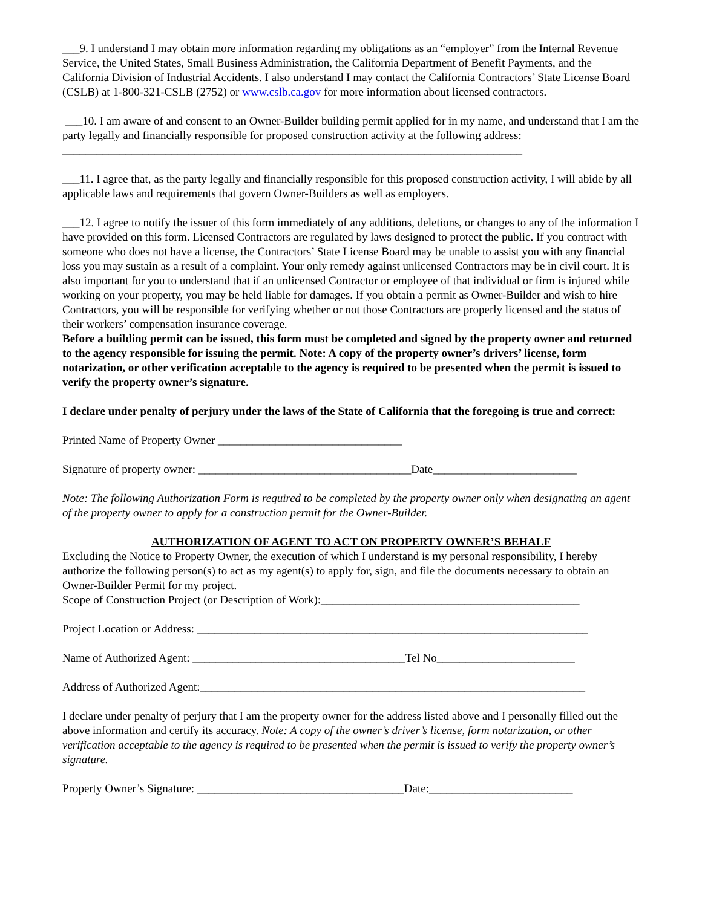___9. I understand I may obtain more information regarding my obligations as an “employer” from the Internal Revenue Service, the United States, Small Business Administration, the California Department of Benefit Payments, and the California Division of Industrial Accidents. I also understand I may contact the California Contractors’ State License Board (CSLB) at 1-800-321-CSLB (2752) or www.cslb.ca.gov for more information about licensed contractors.
___10. I am aware of and consent to an Owner-Builder building permit applied for in my name, and understand that I am the party legally and financially responsible for proposed construction activity at the following address: ________________________________________________________________________________
___11. I agree that, as the party legally and financially responsible for this proposed construction activity, I will abide by all applicable laws and requirements that govern Owner-Builders as well as employers.
___12. I agree to notify the issuer of this form immediately of any additions, deletions, or changes to any of the information I have provided on this form. Licensed Contractors are regulated by laws designed to protect the public. If you contract with someone who does not have a license, the Contractors’ State License Board may be unable to assist you with any financial loss you may sustain as a result of a complaint. Your only remedy against unlicensed Contractors may be in civil court. It is also important for you to understand that if an unlicensed Contractor or employee of that individual or firm is injured while working on your property, you may be held liable for damages. If you obtain a permit as Owner-Builder and wish to hire Contractors, you will be responsible for verifying whether or not those Contractors are properly licensed and the status of their workers’ compensation insurance coverage.
Before a building permit can be issued, this form must be completed and signed by the property owner and returned to the agency responsible for issuing the permit. Note: A copy of the property owner’s drivers’ license, form notarization, or other verification acceptable to the agency is required to be presented when the permit is issued to verify the property owner’s signature.
I declare under penalty of perjury under the laws of the State of California that the foregoing is true and correct:
Printed Name of Property Owner ________________________________
Signature of property owner: _____________________________________Date_________________________
Note: The following Authorization Form is required to be completed by the property owner only when designating an agent of the property owner to apply for a construction permit for the Owner-Builder.
AUTHORIZATION OF AGENT TO ACT ON PROPERTY OWNER’S BEHALF
Excluding the Notice to Property Owner, the execution of which I understand is my personal responsibility, I hereby authorize the following person(s) to act as my agent(s) to apply for, sign, and file the documents necessary to obtain an Owner-Builder Permit for my project.
Scope of Construction Project (or Description of Work):_____________________________________________
Project Location or Address: ____________________________________________________________________
Name of Authorized Agent: _____________________________________Tel No________________________
Address of Authorized Agent:___________________________________________________________________
I declare under penalty of perjury that I am the property owner for the address listed above and I personally filled out the above information and certify its accuracy. Note: A copy of the owner’s driver’s license, form notarization, or other verification acceptable to the agency is required to be presented when the permit is issued to verify the property owner’s signature.
Property Owner’s Signature: ____________________________________Date:_________________________